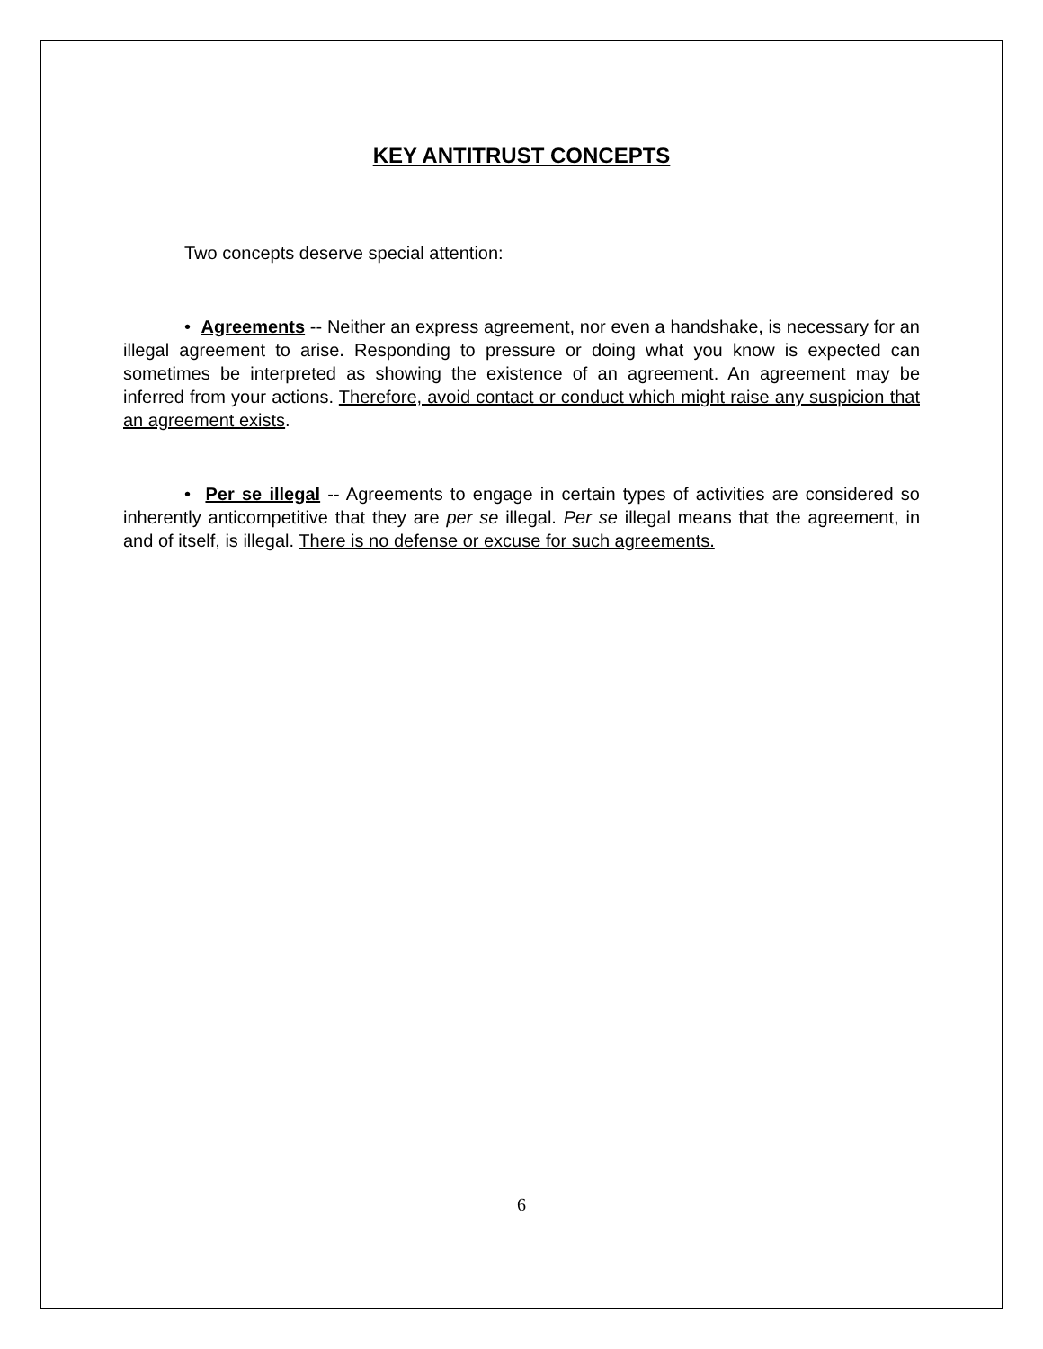KEY ANTITRUST CONCEPTS
Two concepts deserve special attention:
• Agreements -- Neither an express agreement, nor even a handshake, is necessary for an illegal agreement to arise. Responding to pressure or doing what you know is expected can sometimes be interpreted as showing the existence of an agreement. An agreement may be inferred from your actions. Therefore, avoid contact or conduct which might raise any suspicion that an agreement exists.
• Per se illegal -- Agreements to engage in certain types of activities are considered so inherently anticompetitive that they are per se illegal. Per se illegal means that the agreement, in and of itself, is illegal. There is no defense or excuse for such agreements.
6